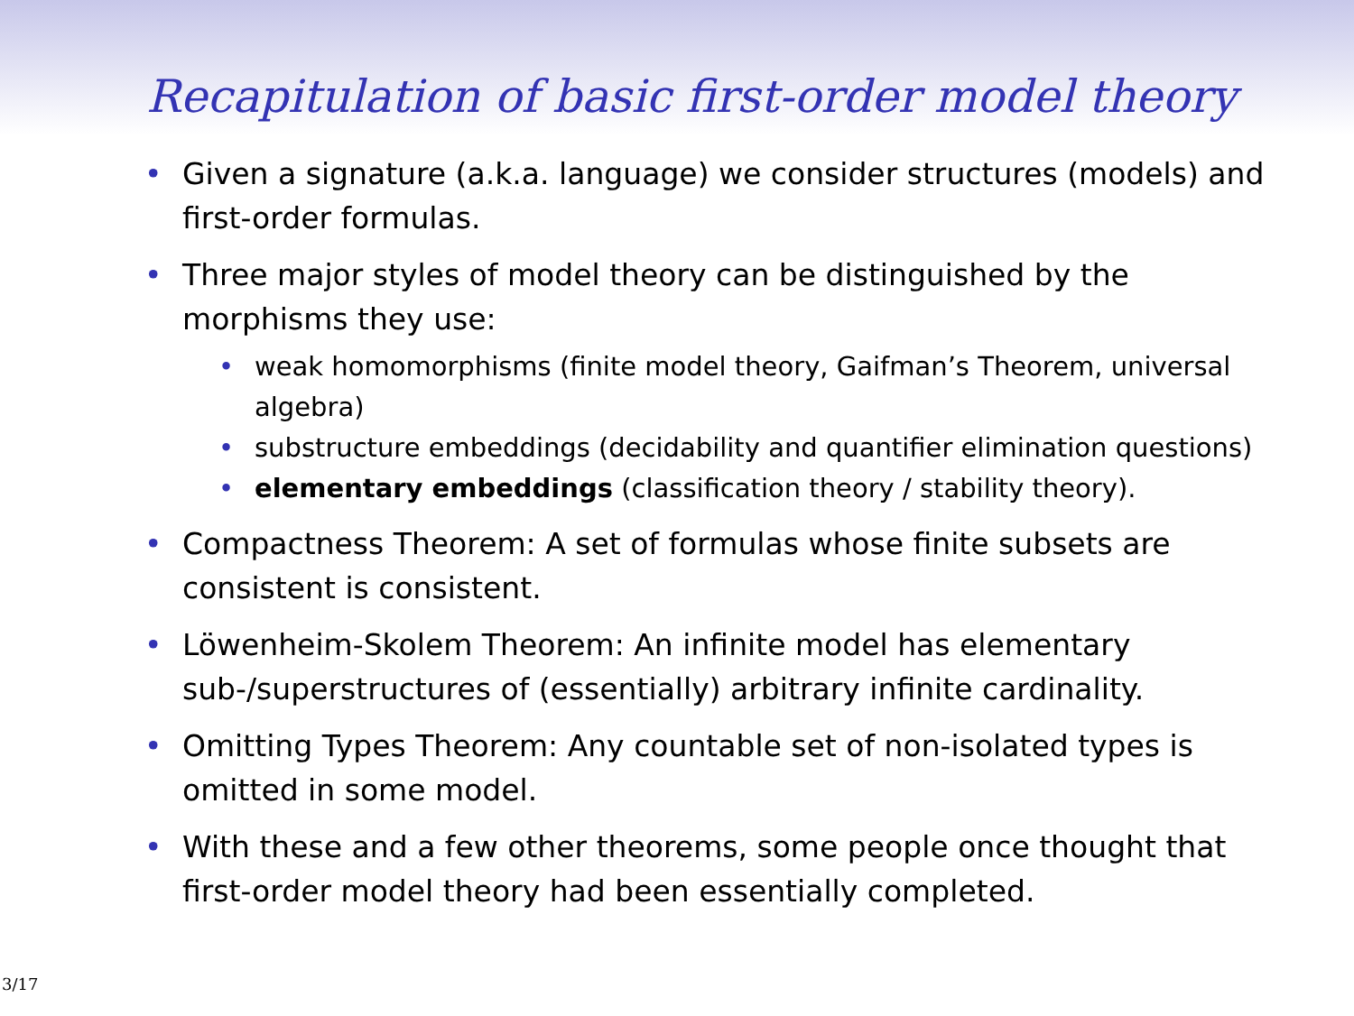Recapitulation of basic first-order model theory
• Given a signature (a.k.a. language) we consider structures (models) and first-order formulas.
• Three major styles of model theory can be distinguished by the morphisms they use:
• weak homomorphisms (finite model theory, Gaifman’s Theorem, universal algebra)
• substructure embeddings (decidability and quantifier elimination questions)
• elementary embeddings (classification theory / stability theory).
• Compactness Theorem: A set of formulas whose finite subsets are consistent is consistent.
• Löwenheim-Skolem Theorem: An infinite model has elementary sub-/superstructures of (essentially) arbitrary infinite cardinality.
• Omitting Types Theorem: Any countable set of non-isolated types is omitted in some model.
• With these and a few other theorems, some people once thought that first-order model theory had been essentially completed.
3/17